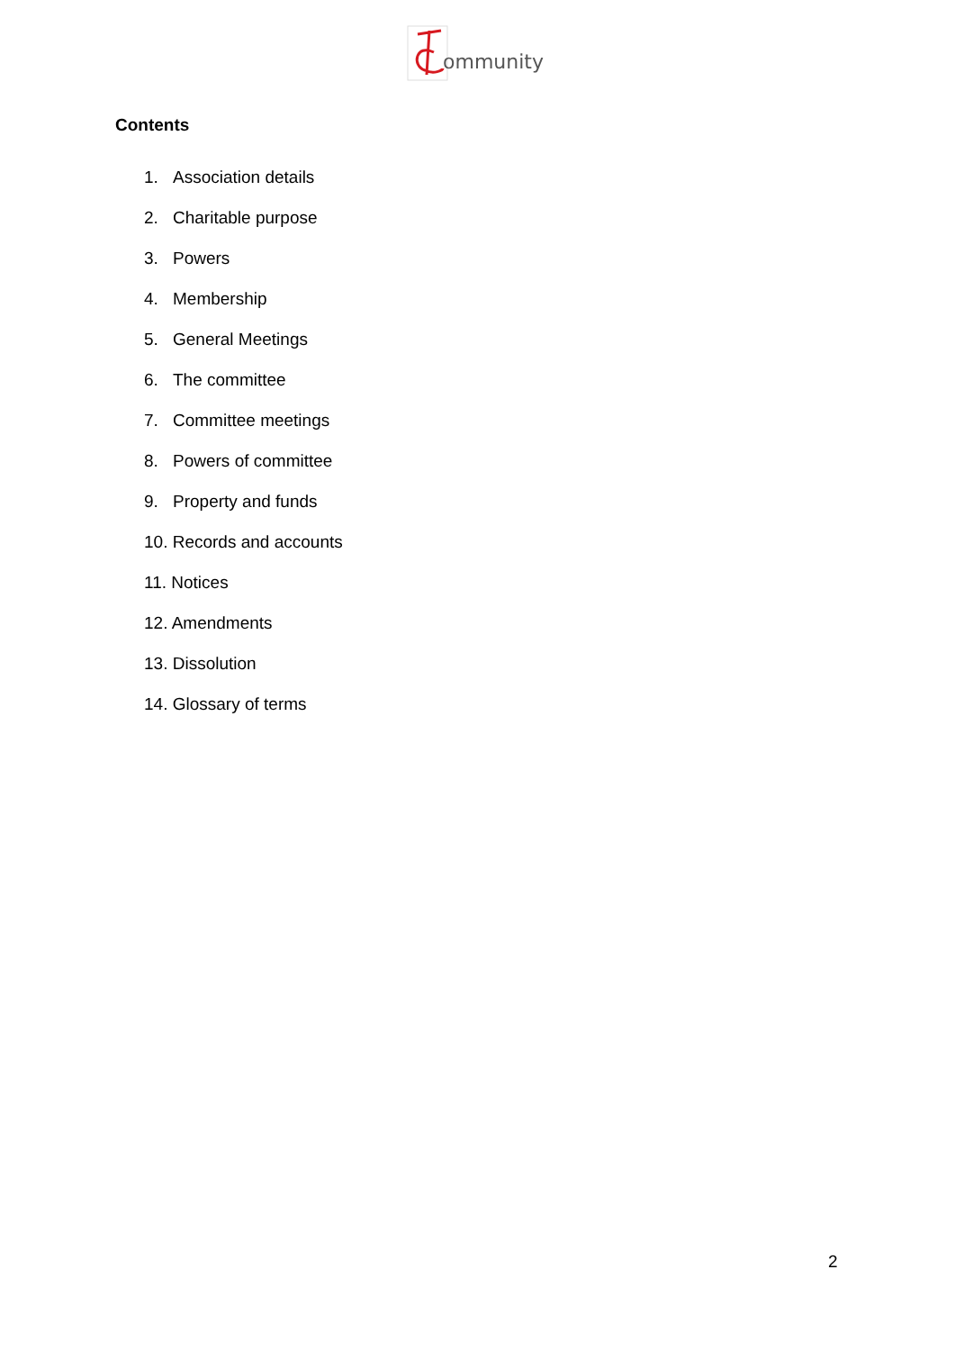ommunity
Contents
1. Association details
2. Charitable purpose
3. Powers
4. Membership
5. General Meetings
6. The committee
7. Committee meetings
8. Powers of committee
9. Property and funds
10. Records and accounts
11. Notices
12. Amendments
13. Dissolution
14. Glossary of terms
2